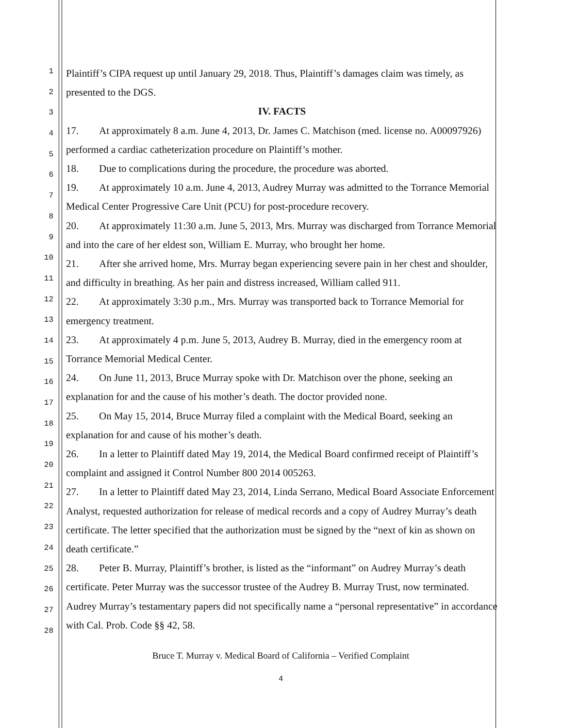1
2
3
4
5
6
7
8
9
10
11
12
13
14
15
16
17
18
19
20
21
22
23
24
25
26
27
28
Plaintiff’s CIPA request up until January 29, 2018. Thus, Plaintiff’s damages claim was timely, as presented to the DGS.
IV. FACTS
17. At approximately 8 a.m. June 4, 2013, Dr. James C. Matchison (med. license no. A00097926) performed a cardiac catheterization procedure on Plaintiff’s mother.
18. Due to complications during the procedure, the procedure was aborted.
19. At approximately 10 a.m. June 4, 2013, Audrey Murray was admitted to the Torrance Memorial Medical Center Progressive Care Unit (PCU) for post-procedure recovery.
20. At approximately 11:30 a.m. June 5, 2013, Mrs. Murray was discharged from Torrance Memorial and into the care of her eldest son, William E. Murray, who brought her home.
21. After she arrived home, Mrs. Murray began experiencing severe pain in her chest and shoulder, and difficulty in breathing. As her pain and distress increased, William called 911.
22. At approximately 3:30 p.m., Mrs. Murray was transported back to Torrance Memorial for emergency treatment.
23. At approximately 4 p.m. June 5, 2013, Audrey B. Murray, died in the emergency room at Torrance Memorial Medical Center.
24. On June 11, 2013, Bruce Murray spoke with Dr. Matchison over the phone, seeking an explanation for and the cause of his mother’s death. The doctor provided none.
25. On May 15, 2014, Bruce Murray filed a complaint with the Medical Board, seeking an explanation for and cause of his mother’s death.
26. In a letter to Plaintiff dated May 19, 2014, the Medical Board confirmed receipt of Plaintiff’s complaint and assigned it Control Number 800 2014 005263.
27. In a letter to Plaintiff dated May 23, 2014, Linda Serrano, Medical Board Associate Enforcement Analyst, requested authorization for release of medical records and a copy of Audrey Murray’s death certificate. The letter specified that the authorization must be signed by the “next of kin as shown on death certificate.”
28. Peter B. Murray, Plaintiff’s brother, is listed as the “informant” on Audrey Murray’s death certificate. Peter Murray was the successor trustee of the Audrey B. Murray Trust, now terminated. Audrey Murray’s testamentary papers did not specifically name a “personal representative” in accordance with Cal. Prob. Code §§ 42, 58.
Bruce T. Murray v. Medical Board of California – Verified Complaint
4